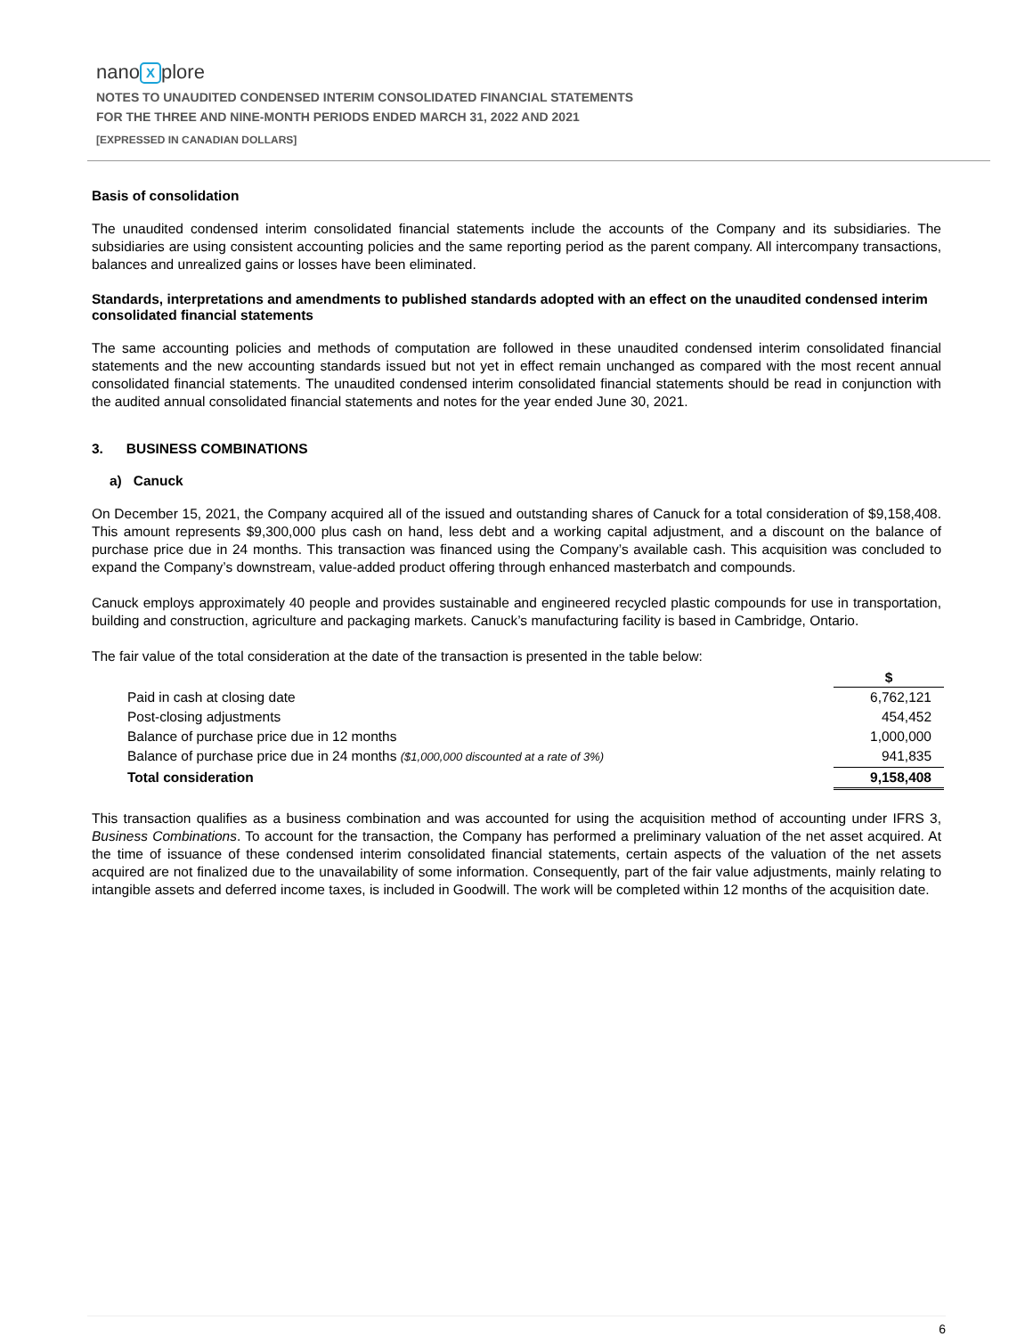nano X plore
NOTES TO UNAUDITED CONDENSED INTERIM CONSOLIDATED FINANCIAL STATEMENTS
FOR THE THREE AND NINE-MONTH PERIODS ENDED MARCH 31, 2022 AND 2021
[EXPRESSED IN CANADIAN DOLLARS]
Basis of consolidation
The unaudited condensed interim consolidated financial statements include the accounts of the Company and its subsidiaries. The subsidiaries are using consistent accounting policies and the same reporting period as the parent company. All intercompany transactions, balances and unrealized gains or losses have been eliminated.
Standards, interpretations and amendments to published standards adopted with an effect on the unaudited condensed interim consolidated financial statements
The same accounting policies and methods of computation are followed in these unaudited condensed interim consolidated financial statements and the new accounting standards issued but not yet in effect remain unchanged as compared with the most recent annual consolidated financial statements. The unaudited condensed interim consolidated financial statements should be read in conjunction with the audited annual consolidated financial statements and notes for the year ended June 30, 2021.
3. BUSINESS COMBINATIONS
a) Canuck
On December 15, 2021, the Company acquired all of the issued and outstanding shares of Canuck for a total consideration of $9,158,408. This amount represents $9,300,000 plus cash on hand, less debt and a working capital adjustment, and a discount on the balance of purchase price due in 24 months. This transaction was financed using the Company’s available cash. This acquisition was concluded to expand the Company’s downstream, value-added product offering through enhanced masterbatch and compounds.
Canuck employs approximately 40 people and provides sustainable and engineered recycled plastic compounds for use in transportation, building and construction, agriculture and packaging markets. Canuck’s manufacturing facility is based in Cambridge, Ontario.
The fair value of the total consideration at the date of the transaction is presented in the table below:
| | $ |
| --- | --- |
| Paid in cash at closing date | 6,762,121 |
| Post-closing adjustments | 454,452 |
| Balance of purchase price due in 12 months | 1,000,000 |
| Balance of purchase price due in 24 months ($1,000,000 discounted at a rate of 3%) | 941,835 |
| Total consideration | 9,158,408 |
This transaction qualifies as a business combination and was accounted for using the acquisition method of accounting under IFRS 3, Business Combinations. To account for the transaction, the Company has performed a preliminary valuation of the net asset acquired. At the time of issuance of these condensed interim consolidated financial statements, certain aspects of the valuation of the net assets acquired are not finalized due to the unavailability of some information. Consequently, part of the fair value adjustments, mainly relating to intangible assets and deferred income taxes, is included in Goodwill. The work will be completed within 12 months of the acquisition date.
6